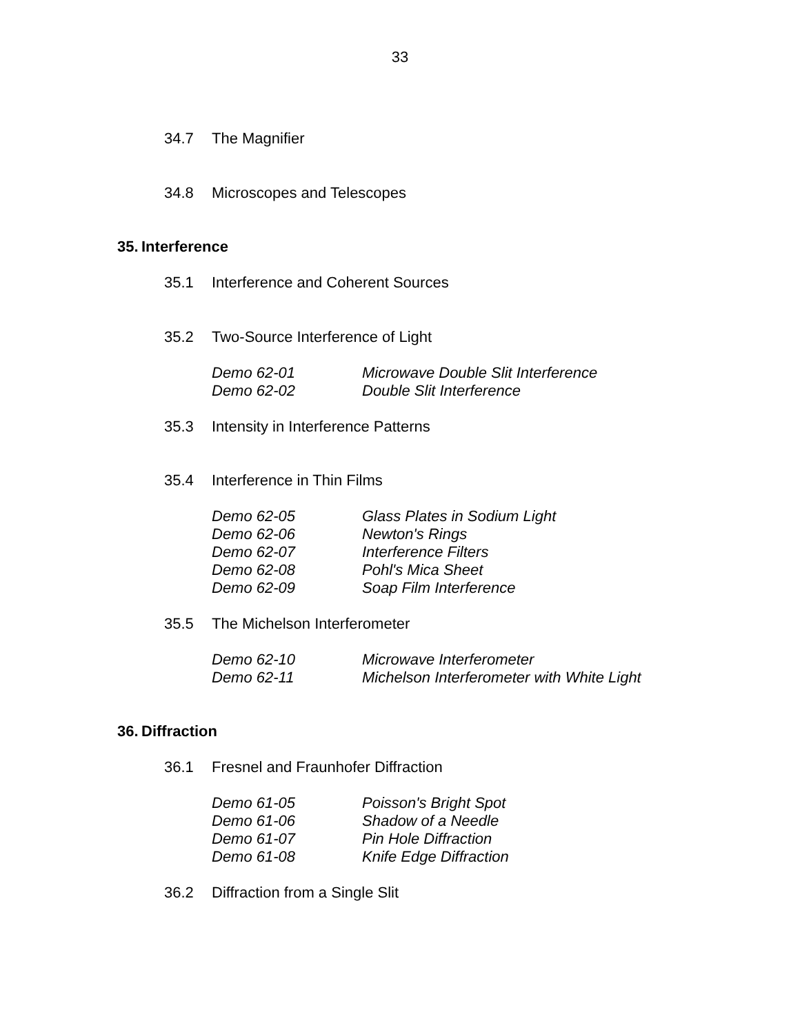33
34.7 The Magnifier
34.8 Microscopes and Telescopes
35. Interference
35.1 Interference and Coherent Sources
35.2 Two-Source Interference of Light
Demo 62-01 Microwave Double Slit Interference
Demo 62-02 Double Slit Interference
35.3 Intensity in Interference Patterns
35.4 Interference in Thin Films
Demo 62-05 Glass Plates in Sodium Light
Demo 62-06 Newton's Rings
Demo 62-07 Interference Filters
Demo 62-08 Pohl's Mica Sheet
Demo 62-09 Soap Film Interference
35.5 The Michelson Interferometer
Demo 62-10 Microwave Interferometer
Demo 62-11 Michelson Interferometer with White Light
36. Diffraction
36.1 Fresnel and Fraunhofer Diffraction
Demo 61-05 Poisson's Bright Spot
Demo 61-06 Shadow of a Needle
Demo 61-07 Pin Hole Diffraction
Demo 61-08 Knife Edge Diffraction
36.2 Diffraction from a Single Slit